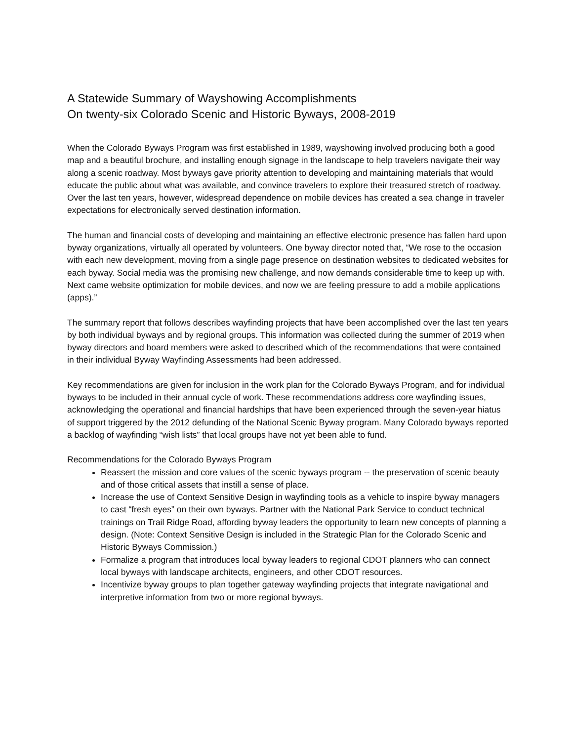A Statewide Summary of Wayshowing Accomplishments
On twenty-six Colorado Scenic and Historic Byways, 2008-2019
When the Colorado Byways Program was first established in 1989, wayshowing involved producing both a good map and a beautiful brochure, and installing enough signage in the landscape to help travelers navigate their way along a scenic roadway. Most byways gave priority attention to developing and maintaining materials that would educate the public about what was available, and convince travelers to explore their treasured stretch of roadway. Over the last ten years, however, widespread dependence on mobile devices has created a sea change in traveler expectations for electronically served destination information.
The human and financial costs of developing and maintaining an effective electronic presence has fallen hard upon byway organizations, virtually all operated by volunteers. One byway director noted that, “We rose to the occasion with each new development, moving from a single page presence on destination websites to dedicated websites for each byway. Social media was the promising new challenge, and now demands considerable time to keep up with. Next came website optimization for mobile devices, and now we are feeling pressure to add a mobile applications (apps).”
The summary report that follows describes wayfinding projects that have been accomplished over the last ten years by both individual byways and by regional groups. This information was collected during the summer of 2019 when byway directors and board members were asked to described which of the recommendations that were contained in their individual Byway Wayfinding Assessments had been addressed.
Key recommendations are given for inclusion in the work plan for the Colorado Byways Program, and for individual byways to be included in their annual cycle of work. These recommendations address core wayfinding issues, acknowledging the operational and financial hardships that have been experienced through the seven-year hiatus of support triggered by the 2012 defunding of the National Scenic Byway program. Many Colorado byways reported a backlog of wayfinding “wish lists” that local groups have not yet been able to fund.
Recommendations for the Colorado Byways Program
Reassert the mission and core values of the scenic byways program -- the preservation of scenic beauty and of those critical assets that instill a sense of place.
Increase the use of Context Sensitive Design in wayfinding tools as a vehicle to inspire byway managers to cast “fresh eyes” on their own byways. Partner with the National Park Service to conduct technical trainings on Trail Ridge Road, affording byway leaders the opportunity to learn new concepts of planning a design. (Note: Context Sensitive Design is included in the Strategic Plan for the Colorado Scenic and Historic Byways Commission.)
Formalize a program that introduces local byway leaders to regional CDOT planners who can connect local byways with landscape architects, engineers, and other CDOT resources.
Incentivize byway groups to plan together gateway wayfinding projects that integrate navigational and interpretive information from two or more regional byways.